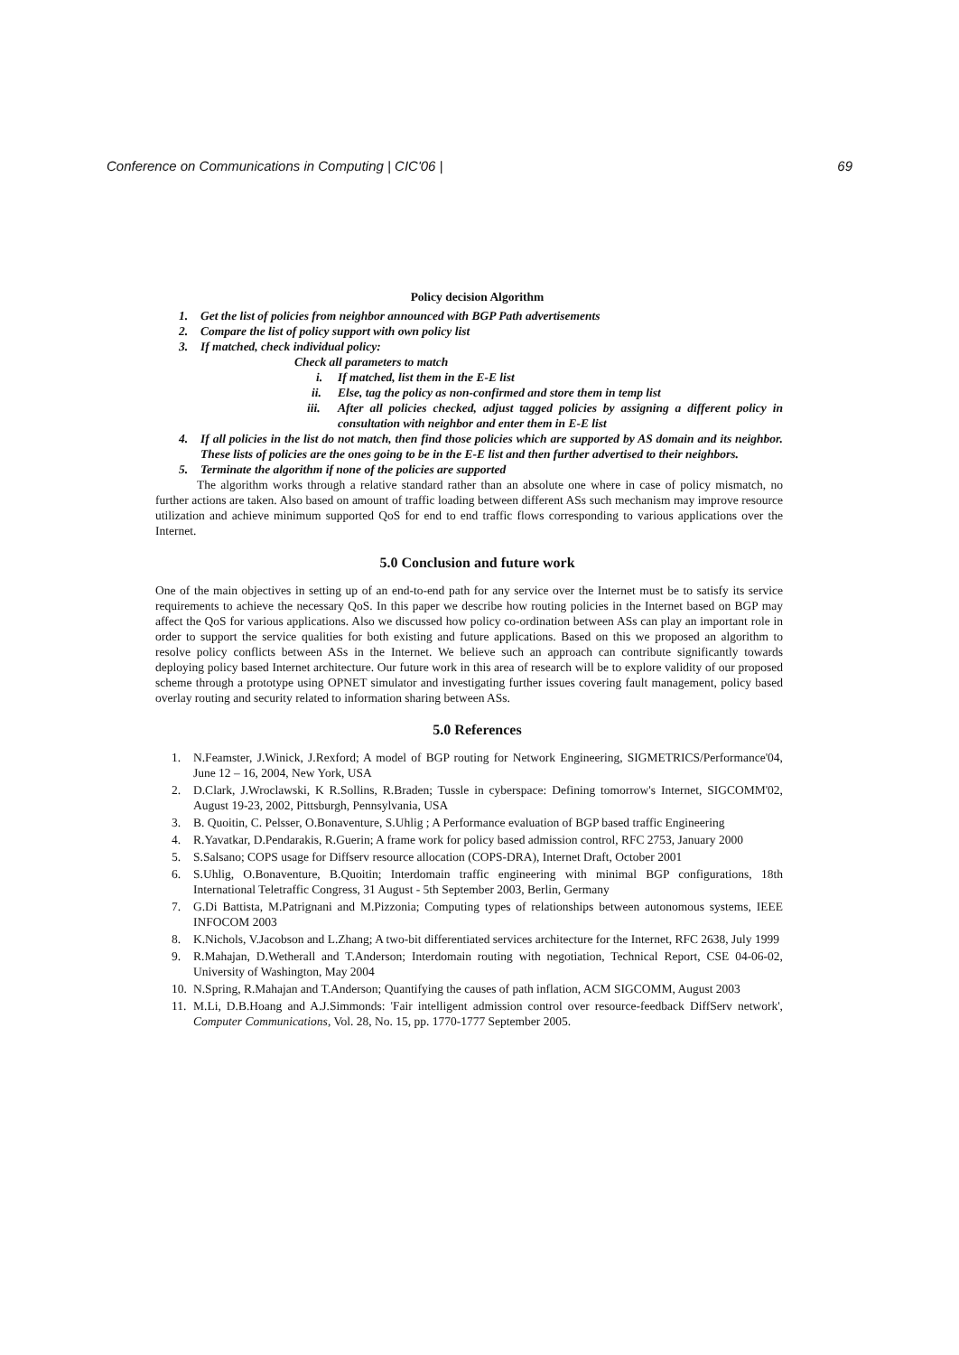Conference on Communications in Computing | CIC'06 | 69
Policy decision Algorithm
1. Get the list of policies from neighbor announced with BGP Path advertisements
2. Compare the list of policy support with own policy list
3. If matched, check individual policy:
Check all parameters to match
i. If matched, list them in the E-E list
ii. Else, tag the policy as non-confirmed and store them in temp list
iii. After all policies checked, adjust tagged policies by assigning a different policy in consultation with neighbor and enter them in E-E list
4. If all policies in the list do not match, then find those policies which are supported by AS domain and its neighbor. These lists of policies are the ones going to be in the E-E list and then further advertised to their neighbors.
5. Terminate the algorithm if none of the policies are supported
The algorithm works through a relative standard rather than an absolute one where in case of policy mismatch, no further actions are taken. Also based on amount of traffic loading between different ASs such mechanism may improve resource utilization and achieve minimum supported QoS for end to end traffic flows corresponding to various applications over the Internet.
5.0 Conclusion and future work
One of the main objectives in setting up of an end-to-end path for any service over the Internet must be to satisfy its service requirements to achieve the necessary QoS. In this paper we describe how routing policies in the Internet based on BGP may affect the QoS for various applications. Also we discussed how policy co-ordination between ASs can play an important role in order to support the service qualities for both existing and future applications. Based on this we proposed an algorithm to resolve policy conflicts between ASs in the Internet. We believe such an approach can contribute significantly towards deploying policy based Internet architecture. Our future work in this area of research will be to explore validity of our proposed scheme through a prototype using OPNET simulator and investigating further issues covering fault management, policy based overlay routing and security related to information sharing between ASs.
5.0 References
1. N.Feamster, J.Winick, J.Rexford; A model of BGP routing for Network Engineering, SIGMETRICS/Performance'04, June 12 – 16, 2004, New York, USA
2. D.Clark, J.Wroclawski, K R.Sollins, R.Braden; Tussle in cyberspace: Defining tomorrow's Internet, SIGCOMM'02, August 19-23, 2002, Pittsburgh, Pennsylvania, USA
3. B. Quoitin, C. Pelsser, O.Bonaventure, S.Uhlig ; A Performance evaluation of BGP based traffic Engineering
4. R.Yavatkar, D.Pendarakis, R.Guerin; A frame work for policy based admission control, RFC 2753, January 2000
5. S.Salsano; COPS usage for Diffserv resource allocation (COPS-DRA), Internet Draft, October 2001
6. S.Uhlig, O.Bonaventure, B.Quoitin; Interdomain traffic engineering with minimal BGP configurations, 18th International Teletraffic Congress, 31 August - 5th September 2003, Berlin, Germany
7. G.Di Battista, M.Patrignani and M.Pizzonia; Computing types of relationships between autonomous systems, IEEE INFOCOM 2003
8. K.Nichols, V.Jacobson and L.Zhang; A two-bit differentiated services architecture for the Internet, RFC 2638, July 1999
9. R.Mahajan, D.Wetherall and T.Anderson; Interdomain routing with negotiation, Technical Report, CSE 04-06-02, University of Washington, May 2004
10. N.Spring, R.Mahajan and T.Anderson; Quantifying the causes of path inflation, ACM SIGCOMM, August 2003
11. M.Li, D.B.Hoang and A.J.Simmonds: 'Fair intelligent admission control over resource-feedback DiffServ network', Computer Communications, Vol. 28, No. 15, pp. 1770-1777 September 2005.